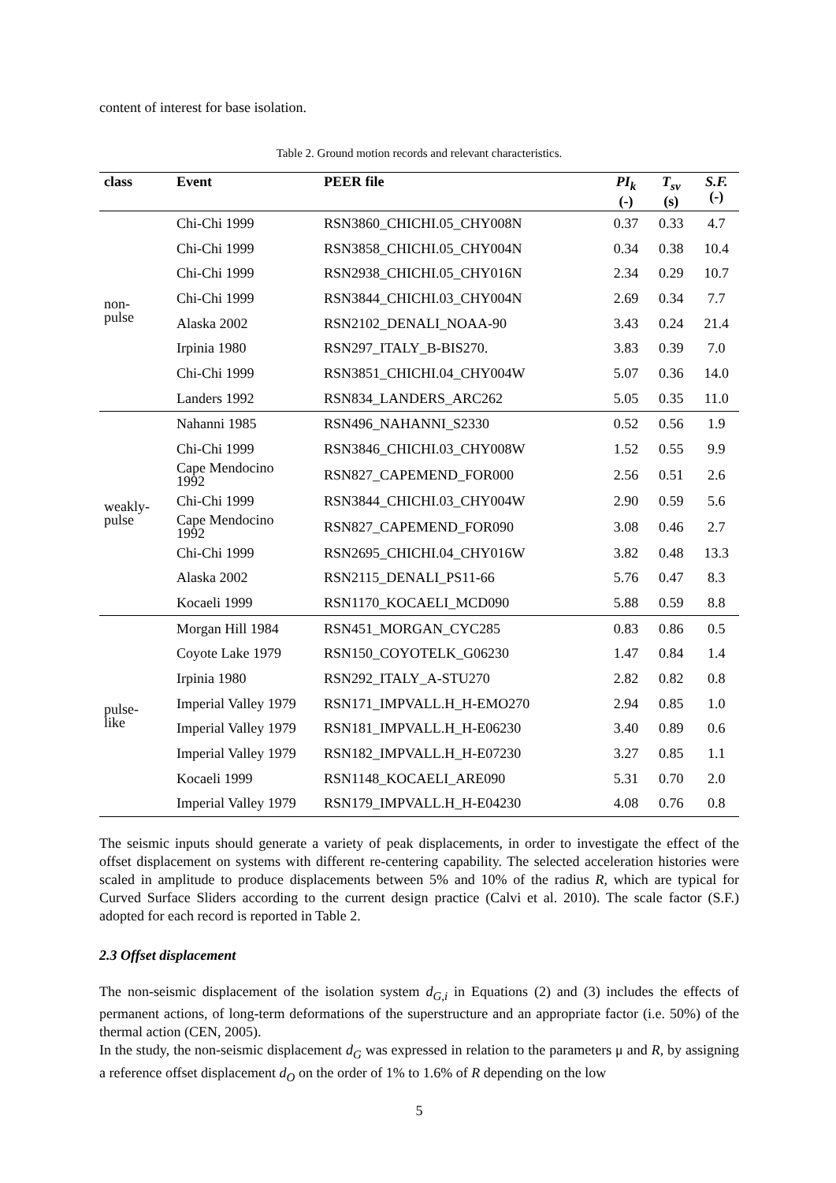content of interest for base isolation.
Table 2. Ground motion records and relevant characteristics.
| class | Event | PEER file | PI<sub>k</sub> (-) | T<sub>sv</sub> (s) | S.F. (-) |
| --- | --- | --- | --- | --- | --- |
| non- pulse | Chi-Chi 1999 | RSN3860_CHICHI.05_CHY008N | 0.37 | 0.33 | 4.7 |
| | Chi-Chi 1999 | RSN3858_CHICHI.05_CHY004N | 0.34 | 0.38 | 10.4 |
| | Chi-Chi 1999 | RSN2938_CHICHI.05_CHY016N | 2.34 | 0.29 | 10.7 |
| | Chi-Chi 1999 | RSN3844_CHICHI.03_CHY004N | 2.69 | 0.34 | 7.7 |
| | Alaska 2002 | RSN2102_DENALI_NOAA-90 | 3.43 | 0.24 | 21.4 |
| | Irpinia 1980 | RSN297_ITALY_B-BIS270. | 3.83 | 0.39 | 7.0 |
| | Chi-Chi 1999 | RSN3851_CHICHI.04_CHY004W | 5.07 | 0.36 | 14.0 |
| | Landers 1992 | RSN834_LANDERS_ARC262 | 5.05 | 0.35 | 11.0 |
| weakly- pulse | Nahanni 1985 | RSN496_NAHANNI_S2330 | 0.52 | 0.56 | 1.9 |
| | Chi-Chi 1999 | RSN3846_CHICHI.03_CHY008W | 1.52 | 0.55 | 9.9 |
| | Cape Mendocino 1992 | RSN827_CAPEMEND_FOR000 | 2.56 | 0.51 | 2.6 |
| | Chi-Chi 1999 | RSN3844_CHICHI.03_CHY004W | 2.90 | 0.59 | 5.6 |
| | Cape Mendocino 1992 | RSN827_CAPEMEND_FOR090 | 3.08 | 0.46 | 2.7 |
| | Chi-Chi 1999 | RSN2695_CHICHI.04_CHY016W | 3.82 | 0.48 | 13.3 |
| | Alaska 2002 | RSN2115_DENALI_PS11-66 | 5.76 | 0.47 | 8.3 |
| | Kocaeli 1999 | RSN1170_KOCAELI_MCD090 | 5.88 | 0.59 | 8.8 |
| pulse- like | Morgan Hill 1984 | RSN451_MORGAN_CYC285 | 0.83 | 0.86 | 0.5 |
| | Coyote Lake 1979 | RSN150_COYOTELK_G06230 | 1.47 | 0.84 | 1.4 |
| | Irpinia 1980 | RSN292_ITALY_A-STU270 | 2.82 | 0.82 | 0.8 |
| | Imperial Valley 1979 | RSN171_IMPVALL.H_H-EMO270 | 2.94 | 0.85 | 1.0 |
| | Imperial Valley 1979 | RSN181_IMPVALL.H_H-E06230 | 3.40 | 0.89 | 0.6 |
| | Imperial Valley 1979 | RSN182_IMPVALL.H_H-E07230 | 3.27 | 0.85 | 1.1 |
| | Kocaeli 1999 | RSN1148_KOCAELI_ARE090 | 5.31 | 0.70 | 2.0 |
| | Imperial Valley 1979 | RSN179_IMPVALL.H_H-E04230 | 4.08 | 0.76 | 0.8 |
The seismic inputs should generate a variety of peak displacements, in order to investigate the effect of the offset displacement on systems with different re-centering capability. The selected acceleration histories were scaled in amplitude to produce displacements between 5% and 10% of the radius R, which are typical for Curved Surface Sliders according to the current design practice (Calvi et al. 2010). The scale factor (S.F.) adopted for each record is reported in Table 2.
2.3 Offset displacement
The non-seismic displacement of the isolation system d<sub>G,i</sub> in Equations (2) and (3) includes the effects of permanent actions, of long-term deformations of the superstructure and an appropriate factor (i.e. 50%) of the thermal action (CEN, 2005).
In the study, the non-seismic displacement d<sub>G</sub> was expressed in relation to the parameters μ and R, by assigning a reference offset displacement d<sub>O</sub> on the order of 1% to 1.6% of R depending on the low
5